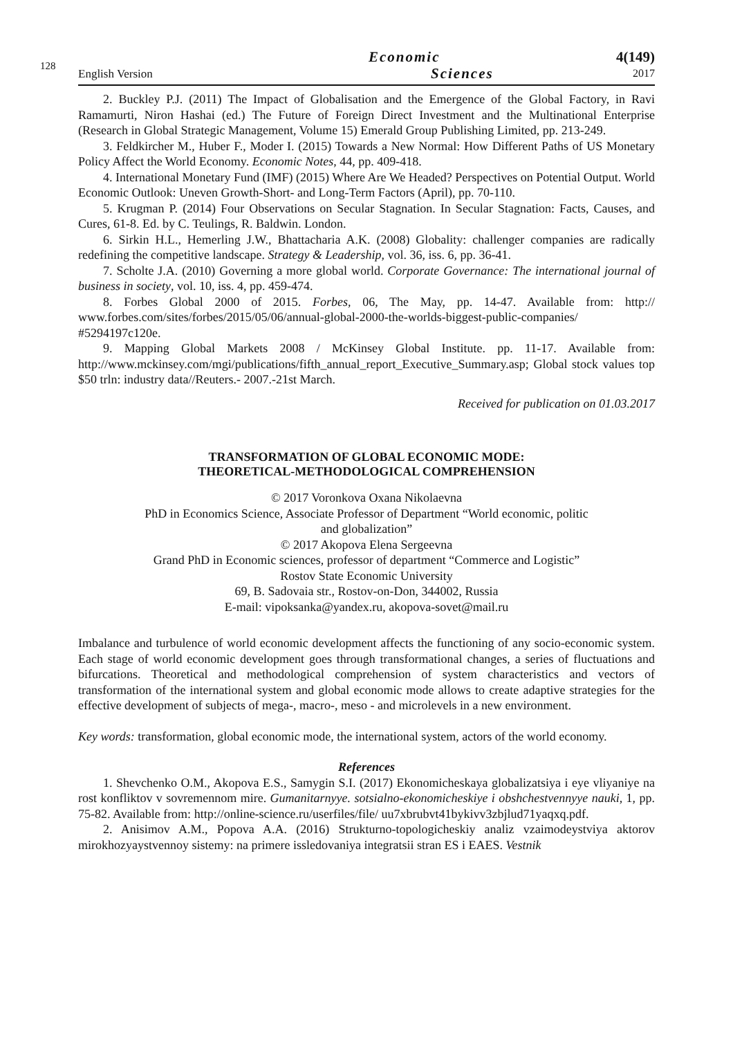128
English Version
Economic
Sciences
4(149)
2017
2. Buckley P.J. (2011) The Impact of Globalisation and the Emergence of the Global Factory, in Ravi Ramamurti, Niron Hashai (ed.) The Future of Foreign Direct Investment and the Multinational Enterprise (Research in Global Strategic Management, Volume 15) Emerald Group Publishing Limited, pp. 213-249.
3. Feldkircher M., Huber F., Moder I. (2015) Towards a New Normal: How Different Paths of US Monetary Policy Affect the World Economy. Economic Notes, 44, pp. 409-418.
4. International Monetary Fund (IMF) (2015) Where Are We Headed? Perspectives on Potential Output. World Economic Outlook: Uneven Growth-Short- and Long-Term Factors (April), pp. 70-110.
5. Krugman P. (2014) Four Observations on Secular Stagnation. In Secular Stagnation: Facts, Causes, and Cures, 61-8. Ed. by C. Teulings, R. Baldwin. London.
6. Sirkin H.L., Hemerling J.W., Bhattacharia A.K. (2008) Globality: challenger companies are radically redefining the competitive landscape. Strategy & Leadership, vol. 36, iss. 6, pp. 36-41.
7. Scholte J.A. (2010) Governing a more global world. Corporate Governance: The international journal of business in society, vol. 10, iss. 4, pp. 459-474.
8. Forbes Global 2000 of 2015. Forbes, 06, The May, pp. 14-47. Available from: http:// www.forbes.com/sites/forbes/2015/05/06/annual-global-2000-the-worlds-biggest-public-companies/ #5294197c120e.
9. Mapping Global Markets 2008 / McKinsey Global Institute. pp. 11-17. Available from: http://www.mckinsey.com/mgi/publications/fifth_annual_report_Executive_Summary.asp; Global stock values top $50 trln: industry data//Reuters.- 2007.-21st March.
Received for publication on 01.03.2017
TRANSFORMATION OF GLOBAL ECONOMIC MODE:
THEORETICAL-METHODOLOGICAL COMPREHENSION
© 2017 Voronkova Oxana Nikolaevna
PhD in Economics Science, Associate Professor of Department “World economic, politic
and globalization”
© 2017 Akopova Elena Sergeevna
Grand PhD in Economic sciences, professor of department “Commerce and Logistic”
Rostov State Economic University
69, B. Sadovaia str., Rostov-on-Don, 344002, Russia
E-mail: vipoksanka@yandex.ru, akopova-sovet@mail.ru
Imbalance and turbulence of world economic development affects the functioning of any socio-economic system. Each stage of world economic development goes through transformational changes, a series of fluctuations and bifurcations. Theoretical and methodological comprehension of system characteristics and vectors of transformation of the international system and global economic mode allows to create adaptive strategies for the effective development of subjects of mega-, macro-, meso - and microlevels in a new environment.
Key words: transformation, global economic mode, the international system, actors of the world economy.
References
1. Shevchenko O.M., Akopova E.S., Samygin S.I. (2017) Ekonomicheskaya globalizatsiya i eye vliyaniye na rost konfliktov v sovremennom mire. Gumanitarnyye. sotsialno-ekonomicheskiye i obshchestvennyye nauki, 1, pp. 75-82. Available from: http://online-science.ru/userfiles/file/ uu7xbrubvt41bykivv3zbjlud71yaqxq.pdf.
2. Anisimov A.M., Popova A.A. (2016) Strukturno-topologicheskiy analiz vzaimodeystviya aktorov mirokhozyaystvennoy sistemy: na primere issledovaniya integratsii stran ES i EAES. Vestnik